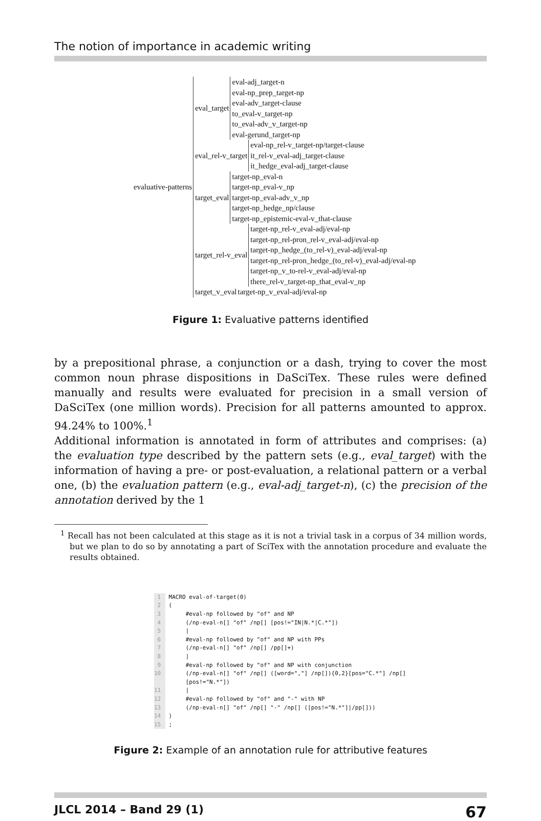The notion of importance in academic writing
evaluative-patterns
eval_target
eval-adj_target-n
eval-np_prep_target-np
eval-adv_target-clause
to_eval-v_target-np
to_eval-adv_v_target-np
eval-gerund_target-np
eval_rel-v_target
eval-np_rel-v_target-np/target-clause
it_rel-v_eval-adj_target-clause
it_hedge_eval-adj_target-clause
target_eval
target-np_eval-n
target-np_eval-v_np
target-np_eval-adv_v_np
target-np_hedge_np/clause
target-np_epistemic-eval-v_that-clause
target_rel-v_eval
target-np_rel-v_eval-adj/eval-np
target-np_rel-pron_rel-v_eval-adj/eval-np
target-np_hedge_(to_rel-v)_eval-adj/eval-np
target-np_rel-pron_hedge_(to_rel-v)_eval-adj/eval-np
target-np_v_to-rel-v_eval-adj/eval-np
there_rel-v_target-np_that_eval-v_np
target_v_eval target-np_v_eval-adj/eval-np
Figure 1: Evaluative patterns identified
by a prepositional phrase, a conjunction or a dash, trying to cover the most common noun phrase dispositions in DaSciTex. These rules were defined manually and results were evaluated for precision in a small version of DaSciTex (one million words). Precision for all patterns amounted to approx. 94.24% to 100%.<sup>1</sup>
Additional information is annotated in form of attributes and comprises: (a) the evaluation type described by the pattern sets (e.g., eval_target) with the information of having a pre- or post-evaluation, a relational pattern or a verbal one, (b) the evaluation pattern (e.g., eval-adj_target-n), (c) the precision of the annotation derived by the 1
<sup>1</sup> Recall has not been calculated at this stage as it is not a trivial task in a corpus of 34 million words, but we plan to do so by annotating a part of SciTex with the annotation procedure and evaluate the results obtained.
 1 MACRO eval-of-target(0)
 2 (
 3      #eval-np followed by "of" and NP
 4      (/np-eval-n[] "of" /np[] [pos!="IN|N.*|C.*"])
 5      |
 6      #eval-np followed by "of" and NP with PPs
 7      (/np-eval-n[] "of" /np[] /pp[]+)
 8      |
 9      #eval-np followed by "of" and NP with conjunction
10      (/np-eval-n[] "of" /np[] ([word=","] /np[]){0,2}[pos="C.*"] /np[]
        [pos!="N.*"])
11      |
12      #eval-np followed by "of" and "-" with NP
13      (/np-eval-n[] "of" /np[] "-" /np[] ([pos!="N.*"]|/pp[]))
14 )
15 ;
Figure 2: Example of an annotation rule for attributive features
JLCL 2014 – Band 29 (1) 67